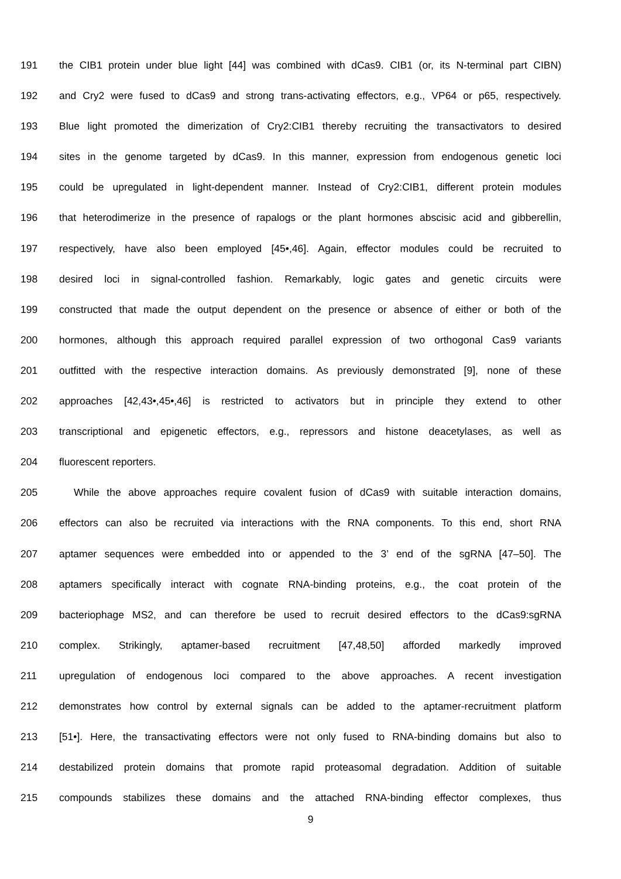191 the CIB1 protein under blue light [44] was combined with dCas9. CIB1 (or, its N-terminal part CIBN)
192 and Cry2 were fused to dCas9 and strong trans-activating effectors, e.g., VP64 or p65, respectively.
193 Blue light promoted the dimerization of Cry2:CIB1 thereby recruiting the transactivators to desired
194 sites in the genome targeted by dCas9. In this manner, expression from endogenous genetic loci
195 could be upregulated in light-dependent manner. Instead of Cry2:CIB1, different protein modules
196 that heterodimerize in the presence of rapalogs or the plant hormones abscisic acid and gibberellin,
197 respectively, have also been employed [45•,46]. Again, effector modules could be recruited to
198 desired loci in signal-controlled fashion. Remarkably, logic gates and genetic circuits were
199 constructed that made the output dependent on the presence or absence of either or both of the
200 hormones, although this approach required parallel expression of two orthogonal Cas9 variants
201 outfitted with the respective interaction domains. As previously demonstrated [9], none of these
202 approaches [42,43•,45•,46] is restricted to activators but in principle they extend to other
203 transcriptional and epigenetic effectors, e.g., repressors and histone deacetylases, as well as
204 fluorescent reporters.
205 While the above approaches require covalent fusion of dCas9 with suitable interaction domains,
206 effectors can also be recruited via interactions with the RNA components. To this end, short RNA
207 aptamer sequences were embedded into or appended to the 3’ end of the sgRNA [47–50]. The
208 aptamers specifically interact with cognate RNA-binding proteins, e.g., the coat protein of the
209 bacteriophage MS2, and can therefore be used to recruit desired effectors to the dCas9:sgRNA
210 complex. Strikingly, aptamer-based recruitment [47,48,50] afforded markedly improved
211 upregulation of endogenous loci compared to the above approaches. A recent investigation
212 demonstrates how control by external signals can be added to the aptamer-recruitment platform
213 [51•]. Here, the transactivating effectors were not only fused to RNA-binding domains but also to
214 destabilized protein domains that promote rapid proteasomal degradation. Addition of suitable
215 compounds stabilizes these domains and the attached RNA-binding effector complexes, thus
9